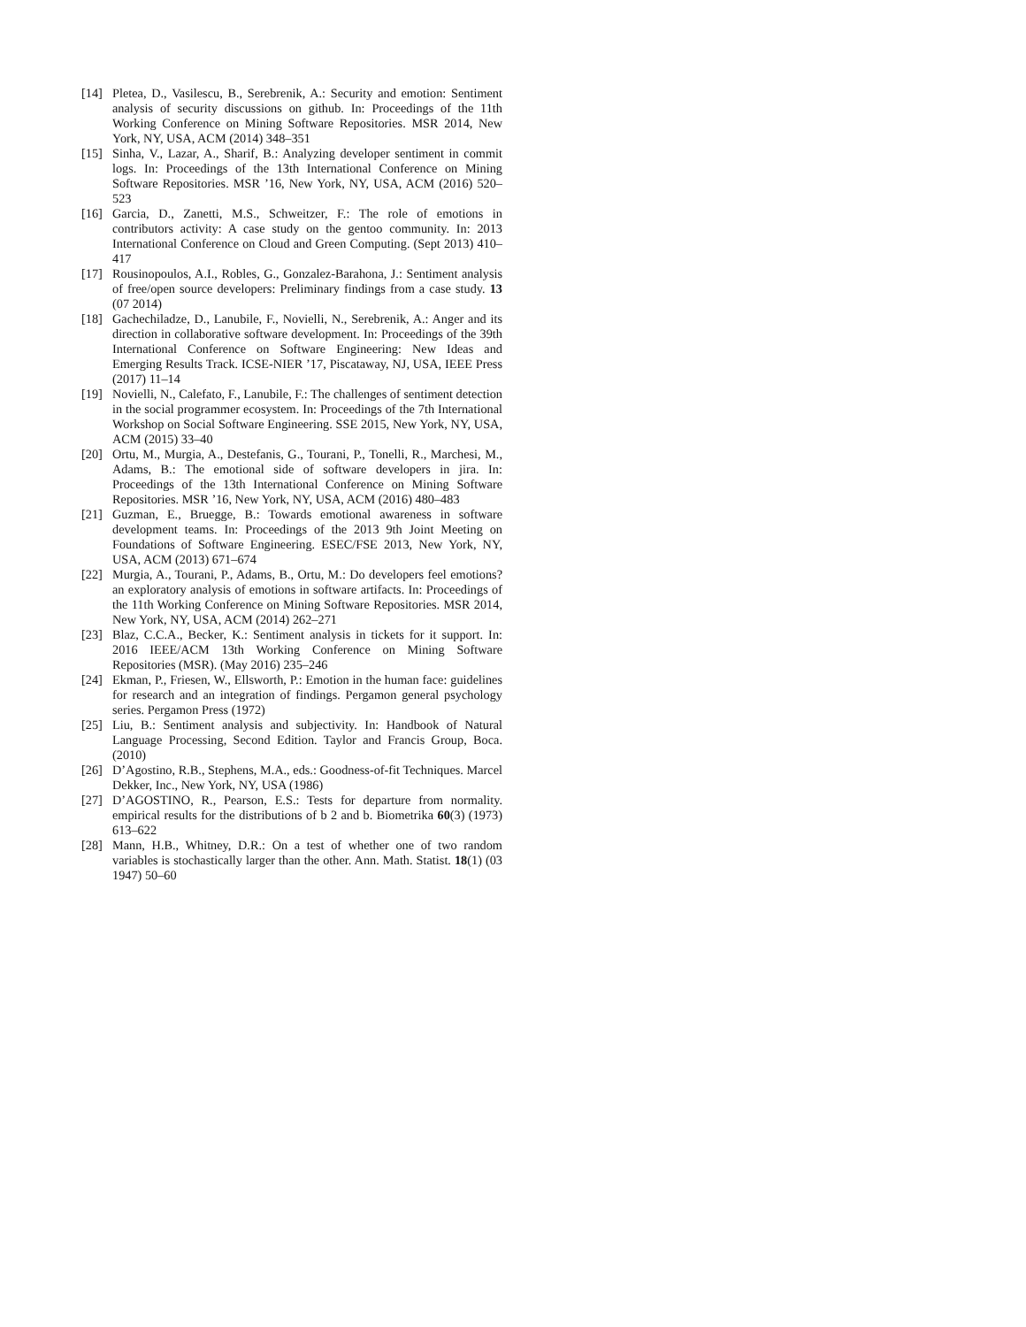[14] Pletea, D., Vasilescu, B., Serebrenik, A.: Security and emotion: Sentiment analysis of security discussions on github. In: Proceedings of the 11th Working Conference on Mining Software Repositories. MSR 2014, New York, NY, USA, ACM (2014) 348–351
[15] Sinha, V., Lazar, A., Sharif, B.: Analyzing developer sentiment in commit logs. In: Proceedings of the 13th International Conference on Mining Software Repositories. MSR ’16, New York, NY, USA, ACM (2016) 520–523
[16] Garcia, D., Zanetti, M.S., Schweitzer, F.: The role of emotions in contributors activity: A case study on the gentoo community. In: 2013 International Conference on Cloud and Green Computing. (Sept 2013) 410–417
[17] Rousinopoulos, A.I., Robles, G., Gonzalez-Barahona, J.: Sentiment analysis of free/open source developers: Preliminary findings from a case study. 13 (07 2014)
[18] Gachechiladze, D., Lanubile, F., Novielli, N., Serebrenik, A.: Anger and its direction in collaborative software development. In: Proceedings of the 39th International Conference on Software Engineering: New Ideas and Emerging Results Track. ICSE-NIER ’17, Piscataway, NJ, USA, IEEE Press (2017) 11–14
[19] Novielli, N., Calefato, F., Lanubile, F.: The challenges of sentiment detection in the social programmer ecosystem. In: Proceedings of the 7th International Workshop on Social Software Engineering. SSE 2015, New York, NY, USA, ACM (2015) 33–40
[20] Ortu, M., Murgia, A., Destefanis, G., Tourani, P., Tonelli, R., Marchesi, M., Adams, B.: The emotional side of software developers in jira. In: Proceedings of the 13th International Conference on Mining Software Repositories. MSR ’16, New York, NY, USA, ACM (2016) 480–483
[21] Guzman, E., Bruegge, B.: Towards emotional awareness in software development teams. In: Proceedings of the 2013 9th Joint Meeting on Foundations of Software Engineering. ESEC/FSE 2013, New York, NY, USA, ACM (2013) 671–674
[22] Murgia, A., Tourani, P., Adams, B., Ortu, M.: Do developers feel emotions? an exploratory analysis of emotions in software artifacts. In: Proceedings of the 11th Working Conference on Mining Software Repositories. MSR 2014, New York, NY, USA, ACM (2014) 262–271
[23] Blaz, C.C.A., Becker, K.: Sentiment analysis in tickets for it support. In: 2016 IEEE/ACM 13th Working Conference on Mining Software Repositories (MSR). (May 2016) 235–246
[24] Ekman, P., Friesen, W., Ellsworth, P.: Emotion in the human face: guidelines for research and an integration of findings. Pergamon general psychology series. Pergamon Press (1972)
[25] Liu, B.: Sentiment analysis and subjectivity. In: Handbook of Natural Language Processing, Second Edition. Taylor and Francis Group, Boca. (2010)
[26] D’Agostino, R.B., Stephens, M.A., eds.: Goodness-of-fit Techniques. Marcel Dekker, Inc., New York, NY, USA (1986)
[27] D’AGOSTINO, R., Pearson, E.S.: Tests for departure from normality. empirical results for the distributions of b 2 and b. Biometrika 60(3) (1973) 613–622
[28] Mann, H.B., Whitney, D.R.: On a test of whether one of two random variables is stochastically larger than the other. Ann. Math. Statist. 18(1) (03 1947) 50–60